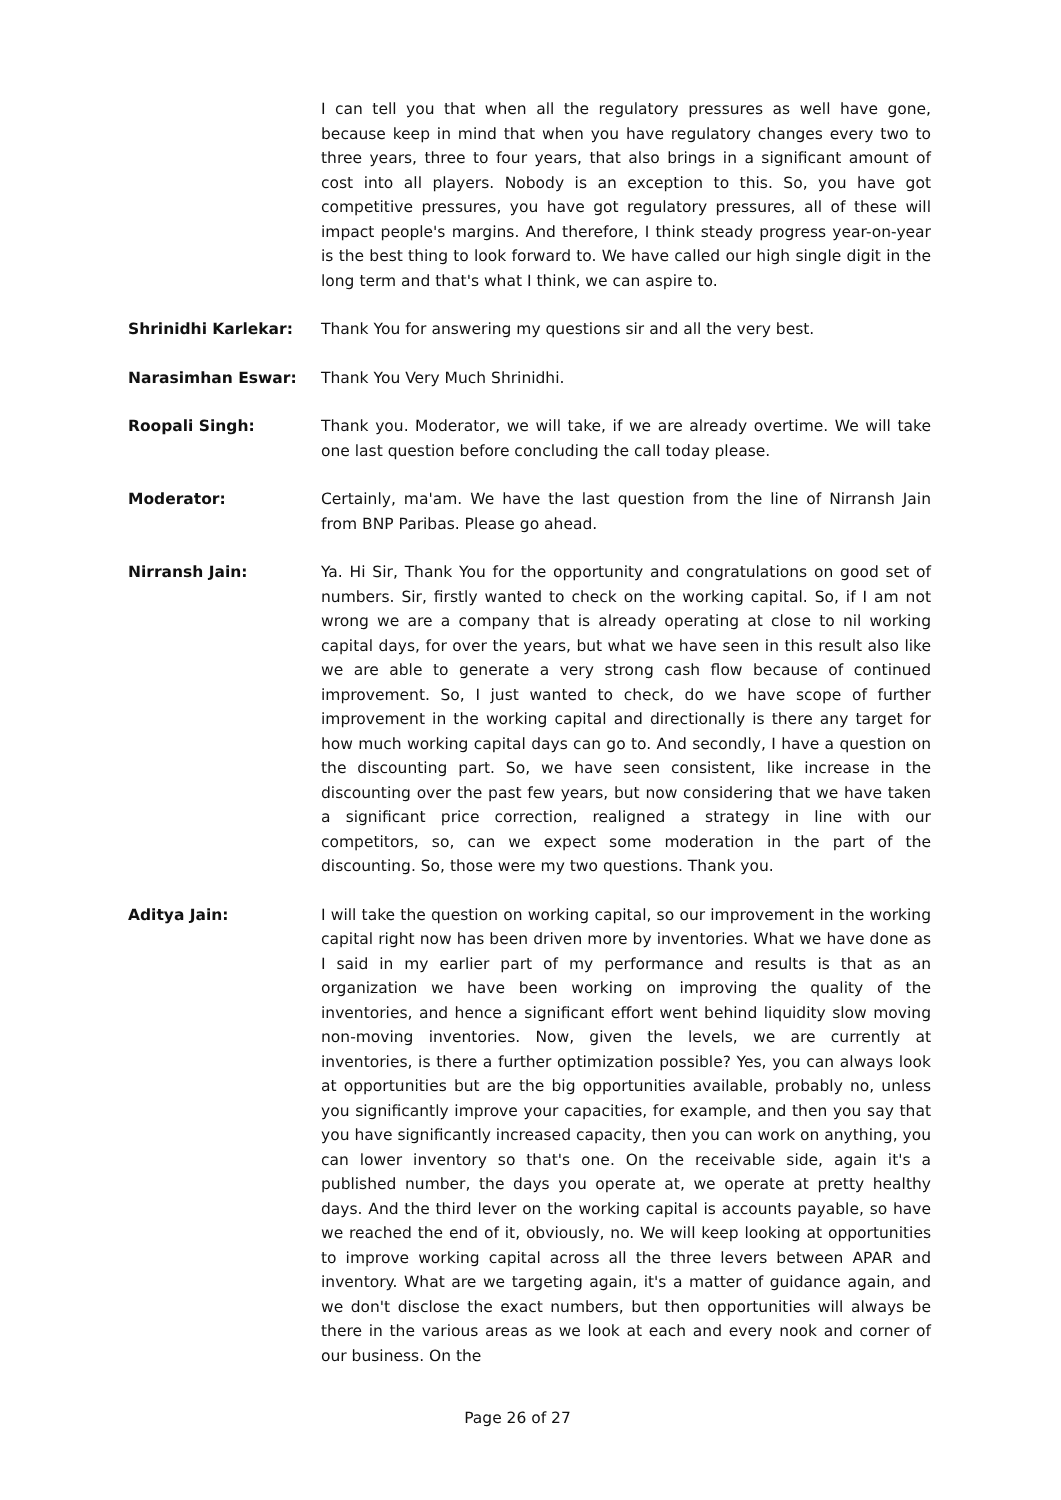I can tell you that when all the regulatory pressures as well have gone, because keep in mind that when you have regulatory changes every two to three years, three to four years, that also brings in a significant amount of cost into all players. Nobody is an exception to this. So, you have got competitive pressures, you have got regulatory pressures, all of these will impact people's margins. And therefore, I think steady progress year-on-year is the best thing to look forward to. We have called our high single digit in the long term and that's what I think, we can aspire to.
Shrinidhi Karlekar: Thank You for answering my questions sir and all the very best.
Narasimhan Eswar: Thank You Very Much Shrinidhi.
Roopali Singh: Thank you. Moderator, we will take, if we are already overtime. We will take one last question before concluding the call today please.
Moderator: Certainly, ma'am. We have the last question from the line of Nirransh Jain from BNP Paribas. Please go ahead.
Nirransh Jain: Ya. Hi Sir, Thank You for the opportunity and congratulations on good set of numbers. Sir, firstly wanted to check on the working capital. So, if I am not wrong we are a company that is already operating at close to nil working capital days, for over the years, but what we have seen in this result also like we are able to generate a very strong cash flow because of continued improvement. So, I just wanted to check, do we have scope of further improvement in the working capital and directionally is there any target for how much working capital days can go to. And secondly, I have a question on the discounting part. So, we have seen consistent, like increase in the discounting over the past few years, but now considering that we have taken a significant price correction, realigned a strategy in line with our competitors, so, can we expect some moderation in the part of the discounting. So, those were my two questions. Thank you.
Aditya Jain: I will take the question on working capital, so our improvement in the working capital right now has been driven more by inventories. What we have done as I said in my earlier part of my performance and results is that as an organization we have been working on improving the quality of the inventories, and hence a significant effort went behind liquidity slow moving non-moving inventories. Now, given the levels, we are currently at inventories, is there a further optimization possible? Yes, you can always look at opportunities but are the big opportunities available, probably no, unless you significantly improve your capacities, for example, and then you say that you have significantly increased capacity, then you can work on anything, you can lower inventory so that's one. On the receivable side, again it's a published number, the days you operate at, we operate at pretty healthy days. And the third lever on the working capital is accounts payable, so have we reached the end of it, obviously, no. We will keep looking at opportunities to improve working capital across all the three levers between APAR and inventory. What are we targeting again, it's a matter of guidance again, and we don't disclose the exact numbers, but then opportunities will always be there in the various areas as we look at each and every nook and corner of our business. On the
Page 26 of 27